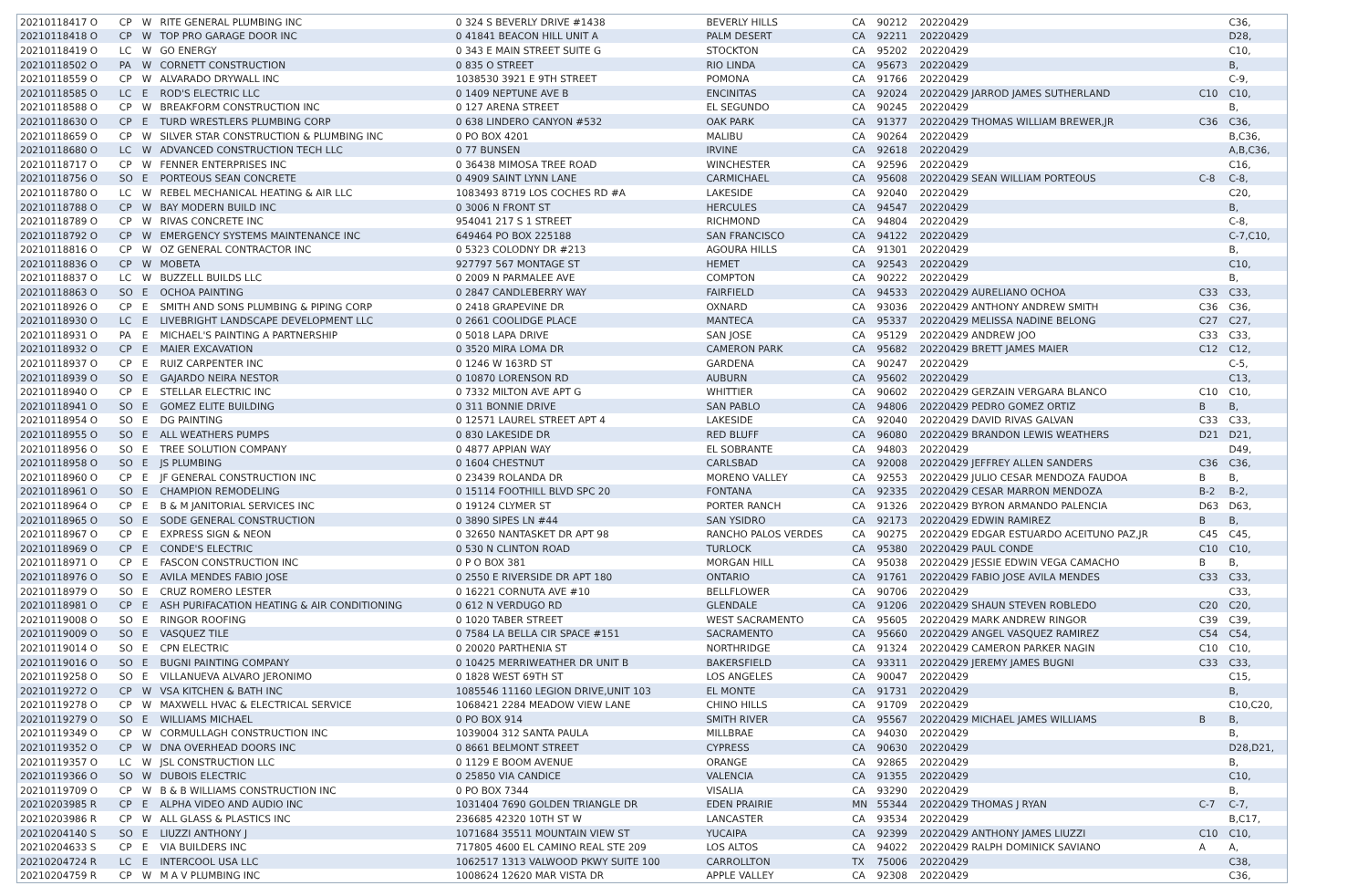| 20210118417 O | CP | W | RITE GENERAL PLUMBING INC | 0 324 S BEVERLY DRIVE #1438 | BEVERLY HILLS | CA | 90212 | 20220429 | | C36, |
| 20210118418 O | CP | W | TOP PRO GARAGE DOOR INC | 0 41841 BEACON HILL UNIT A | PALM DESERT | CA | 92211 | 20220429 | | D28, |
| 20210118419 O | LC | W | GO ENERGY | 0 343 E MAIN STREET SUITE G | STOCKTON | CA | 95202 | 20220429 | | C10, |
| 20210118502 O | PA | W | CORNETT CONSTRUCTION | 0 835 O STREET | RIO LINDA | CA | 95673 | 20220429 | | B, |
| 20210118559 O | CP | W | ALVARADO DRYWALL INC | 1038530 3921 E 9TH STREET | POMONA | CA | 91766 | 20220429 | | C-9, |
| 20210118585 O | LC | E | ROD'S ELECTRIC LLC | 0 1409 NEPTUNE AVE B | ENCINITAS | CA | 92024 | 20220429 JARROD JAMES SUTHERLAND | C10 | C10, |
| 20210118588 O | CP | W | BREAKFORM CONSTRUCTION INC | 0 127 ARENA STREET | EL SEGUNDO | CA | 90245 | 20220429 | | B, |
| 20210118630 O | CP | E | TURD WRESTLERS PLUMBING CORP | 0 638 LINDERO CANYON #532 | OAK PARK | CA | 91377 | 20220429 THOMAS WILLIAM BREWER,JR | C36 | C36, |
| 20210118659 O | CP | W | SILVER STAR CONSTRUCTION & PLUMBING INC | 0 PO BOX 4201 | MALIBU | CA | 90264 | 20220429 | | B,C36, |
| 20210118680 O | LC | W | ADVANCED CONSTRUCTION TECH LLC | 0 77 BUNSEN | IRVINE | CA | 92618 | 20220429 | | A,B,C36, |
| 20210118717 O | CP | W | FENNER ENTERPRISES INC | 0 36438 MIMOSA TREE ROAD | WINCHESTER | CA | 92596 | 20220429 | | C16, |
| 20210118756 O | SO | E | PORTEOUS SEAN CONCRETE | 0 4909 SAINT LYNN LANE | CARMICHAEL | CA | 95608 | 20220429 SEAN WILLIAM PORTEOUS | C-8 | C-8, |
| 20210118780 O | LC | W | REBEL MECHANICAL HEATING & AIR LLC | 1083493 8719 LOS COCHES RD #A | LAKESIDE | CA | 92040 | 20220429 | | C20, |
| 20210118788 O | CP | W | BAY MODERN BUILD INC | 0 3006 N FRONT ST | HERCULES | CA | 94547 | 20220429 | | B, |
| 20210118789 O | CP | W | RIVAS CONCRETE INC | 954041 217 S 1 STREET | RICHMOND | CA | 94804 | 20220429 | | C-8, |
| 20210118792 O | CP | W | EMERGENCY SYSTEMS MAINTENANCE INC | 649464 PO BOX 225188 | SAN FRANCISCO | CA | 94122 | 20220429 | | C-7,C10, |
| 20210118816 O | CP | W | OZ GENERAL CONTRACTOR INC | 0 5323 COLODNY DR #213 | AGOURA HILLS | CA | 91301 | 20220429 | | B, |
| 20210118836 O | CP | W | MOBETA | 927797 567 MONTAGE ST | HEMET | CA | 92543 | 20220429 | | C10, |
| 20210118837 O | LC | W | BUZZELL BUILDS LLC | 0 2009 N PARMALEE AVE | COMPTON | CA | 90222 | 20220429 | | B, |
| 20210118863 O | SO | E | OCHOA PAINTING | 0 2847 CANDLEBERRY WAY | FAIRFIELD | CA | 94533 | 20220429 AURELIANO OCHOA | C33 | C33, |
| 20210118926 O | CP | E | SMITH AND SONS PLUMBING & PIPING CORP | 0 2418 GRAPEVINE DR | OXNARD | CA | 93036 | 20220429 ANTHONY ANDREW SMITH | C36 | C36, |
| 20210118930 O | LC | E | LIVEBRIGHT LANDSCAPE DEVELOPMENT LLC | 0 2661 COOLIDGE PLACE | MANTECA | CA | 95337 | 20220429 MELISSA NADINE BELONG | C27 | C27, |
| 20210118931 O | PA | E | MICHAEL'S PAINTING A PARTNERSHIP | 0 5018 LAPA DRIVE | SAN JOSE | CA | 95129 | 20220429 ANDREW JOO | C33 | C33, |
| 20210118932 O | CP | E | MAIER EXCAVATION | 0 3520 MIRA LOMA DR | CAMERON PARK | CA | 95682 | 20220429 BRETT JAMES MAIER | C12 | C12, |
| 20210118937 O | CP | E | RUIZ CARPENTER INC | 0 1246 W 163RD ST | GARDENA | CA | 90247 | 20220429 | | C-5, |
| 20210118939 O | SO | E | GAJARDO NEIRA NESTOR | 0 10870 LORENSON RD | AUBURN | CA | 95602 | 20220429 | | C13, |
| 20210118940 O | CP | E | STELLAR ELECTRIC INC | 0 7332 MILTON AVE APT G | WHITTIER | CA | 90602 | 20220429 GERZAIN VERGARA BLANCO | C10 | C10, |
| 20210118941 O | SO | E | GOMEZ ELITE BUILDING | 0 311 BONNIE DRIVE | SAN PABLO | CA | 94806 | 20220429 PEDRO GOMEZ ORTIZ | B | B, |
| 20210118954 O | SO | E | DG PAINTING | 0 12571 LAUREL STREET APT 4 | LAKESIDE | CA | 92040 | 20220429 DAVID RIVAS GALVAN | C33 | C33, |
| 20210118955 O | SO | E | ALL WEATHERS PUMPS | 0 830 LAKESIDE DR | RED BLUFF | CA | 96080 | 20220429 BRANDON LEWIS WEATHERS | D21 | D21, |
| 20210118956 O | SO | E | TREE SOLUTION COMPANY | 0 4877 APPIAN WAY | EL SOBRANTE | CA | 94803 | 20220429 | | D49, |
| 20210118958 O | SO | E | JS PLUMBING | 0 1604 CHESTNUT | CARLSBAD | CA | 92008 | 20220429 JEFFREY ALLEN SANDERS | C36 | C36, |
| 20210118960 O | CP | E | JF GENERAL CONSTRUCTION INC | 0 23439 ROLANDA DR | MORENO VALLEY | CA | 92553 | 20220429 JULIO CESAR MENDOZA FAUDOA | B | B, |
| 20210118961 O | SO | E | CHAMPION REMODELING | 0 15114 FOOTHILL BLVD SPC 20 | FONTANA | CA | 92335 | 20220429 CESAR MARRON MENDOZA | B-2 | B-2, |
| 20210118964 O | CP | E | B & M JANITORIAL SERVICES INC | 0 19124 CLYMER ST | PORTER RANCH | CA | 91326 | 20220429 BYRON ARMANDO PALENCIA | D63 | D63, |
| 20210118965 O | SO | E | SODE GENERAL CONSTRUCTION | 0 3890 SIPES LN #44 | SAN YSIDRO | CA | 92173 | 20220429 EDWIN RAMIREZ | B | B, |
| 20210118967 O | CP | E | EXPRESS SIGN & NEON | 0 32650 NANTASKET DR APT 98 | RANCHO PALOS VERDES | CA | 90275 | 20220429 EDGAR ESTUARDO ACEITUNO PAZ,JR | C45 | C45, |
| 20210118969 O | CP | E | CONDE'S ELECTRIC | 0 530 N CLINTON ROAD | TURLOCK | CA | 95380 | 20220429 PAUL CONDE | C10 | C10, |
| 20210118971 O | CP | E | FASCON CONSTRUCTION INC | 0 P O BOX 381 | MORGAN HILL | CA | 95038 | 20220429 JESSIE EDWIN VEGA CAMACHO | B | B, |
| 20210118976 O | SO | E | AVILA MENDES FABIO JOSE | 0 2550 E RIVERSIDE DR APT 180 | ONTARIO | CA | 91761 | 20220429 FABIO JOSE AVILA MENDES | C33 | C33, |
| 20210118979 O | SO | E | CRUZ ROMERO LESTER | 0 16221 CORNUTA AVE #10 | BELLFLOWER | CA | 90706 | 20220429 | | C33, |
| 20210118981 O | CP | E | ASH PURIFACATION HEATING & AIR CONDITIONING | 0 612 N VERDUGO RD | GLENDALE | CA | 91206 | 20220429 SHAUN STEVEN ROBLEDO | C20 | C20, |
| 20210119008 O | SO | E | RINGOR ROOFING | 0 1020 TABER STREET | WEST SACRAMENTO | CA | 95605 | 20220429 MARK ANDREW RINGOR | C39 | C39, |
| 20210119009 O | SO | E | VASQUEZ TILE | 0 7584 LA BELLA CIR SPACE #151 | SACRAMENTO | CA | 95660 | 20220429 ANGEL VASQUEZ RAMIREZ | C54 | C54, |
| 20210119014 O | SO | E | CPN ELECTRIC | 0 20020 PARTHENIA ST | NORTHRIDGE | CA | 91324 | 20220429 CAMERON PARKER NAGIN | C10 | C10, |
| 20210119016 O | SO | E | BUGNI PAINTING COMPANY | 0 10425 MERRIWEATHER DR UNIT B | BAKERSFIELD | CA | 93311 | 20220429 JEREMY JAMES BUGNI | C33 | C33, |
| 20210119258 O | SO | E | VILLANUEVA ALVARO JERONIMO | 0 1828 WEST 69TH ST | LOS ANGELES | CA | 90047 | 20220429 | | C15, |
| 20210119272 O | CP | W | VSA KITCHEN & BATH INC | 1085546 11160 LEGION DRIVE,UNIT 103 | EL MONTE | CA | 91731 | 20220429 | | B, |
| 20210119278 O | CP | W | MAXWELL HVAC & ELECTRICAL SERVICE | 1068421 2284 MEADOW VIEW LANE | CHINO HILLS | CA | 91709 | 20220429 | | C10,C20, |
| 20210119279 O | SO | E | WILLIAMS MICHAEL | 0 PO BOX 914 | SMITH RIVER | CA | 95567 | 20220429 MICHAEL JAMES WILLIAMS | B | B, |
| 20210119349 O | CP | W | CORMULLAGH CONSTRUCTION INC | 1039004 312 SANTA PAULA | MILLBRAE | CA | 94030 | 20220429 | | B, |
| 20210119352 O | CP | W | DNA OVERHEAD DOORS INC | 0 8661 BELMONT STREET | CYPRESS | CA | 90630 | 20220429 | | D28,D21, |
| 20210119357 O | LC | W | JSL CONSTRUCTION LLC | 0 1129 E BOOM AVENUE | ORANGE | CA | 92865 | 20220429 | | B, |
| 20210119366 O | SO | W | DUBOIS ELECTRIC | 0 25850 VIA CANDICE | VALENCIA | CA | 91355 | 20220429 | | C10, |
| 20210119709 O | CP | W | B & B WILLIAMS CONSTRUCTION INC | 0 PO BOX 7344 | VISALIA | CA | 93290 | 20220429 | | B, |
| 20210203985 R | CP | E | ALPHA VIDEO AND AUDIO INC | 1031404 7690 GOLDEN TRIANGLE DR | EDEN PRAIRIE | MN | 55344 | 20220429 THOMAS J RYAN | C-7 | C-7, |
| 20210203986 R | CP | W | ALL GLASS & PLASTICS INC | 236685 42320 10TH ST W | LANCASTER | CA | 93534 | 20220429 | | B,C17, |
| 20210204140 S | SO | E | LIUZZI ANTHONY J | 1071684 35511 MOUNTAIN VIEW ST | YUCAIPA | CA | 92399 | 20220429 ANTHONY JAMES LIUZZI | C10 | C10, |
| 20210204633 S | CP | E | VIA BUILDERS INC | 717805 4600 EL CAMINO REAL STE 209 | LOS ALTOS | CA | 94022 | 20220429 RALPH DOMINICK SAVIANO | A | A, |
| 20210204724 R | LC | E | INTERCOOL USA LLC | 1062517 1313 VALWOOD PKWY SUITE 100 | CARROLLTON | TX | 75006 | 20220429 | | C38, |
| 20210204759 R | CP | W | M A V PLUMBING INC | 1008624 12620 MAR VISTA DR | APPLE VALLEY | CA | 92308 | 20220429 | | C36, |